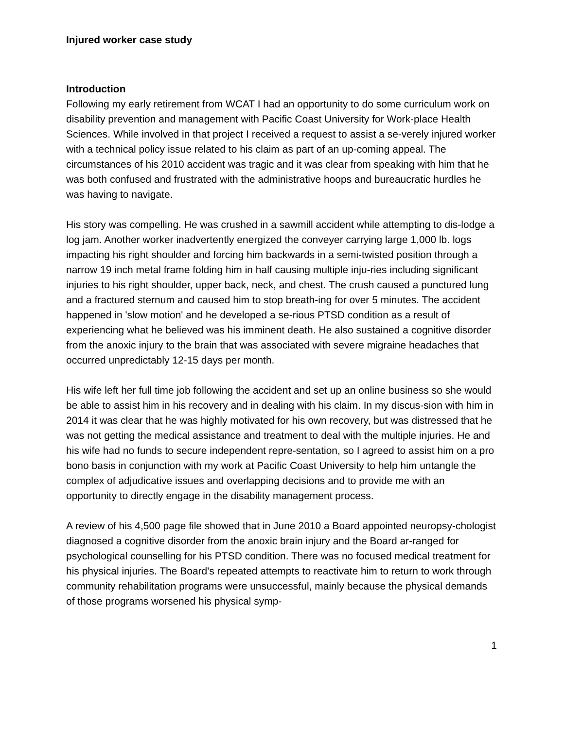Injured worker case study
Introduction
Following my early retirement from WCAT I had an opportunity to do some curriculum work on disability prevention and management with Pacific Coast University for Work-place Health Sciences. While involved in that project I received a request to assist a se-verely injured worker with a technical policy issue related to his claim as part of an up-coming appeal. The circumstances of his 2010 accident was tragic and it was clear from speaking with him that he was both confused and frustrated with the administrative hoops and bureaucratic hurdles he was having to navigate.
His story was compelling. He was crushed in a sawmill accident while attempting to dis-lodge a log jam. Another worker inadvertently energized the conveyer carrying large 1,000 lb. logs impacting his right shoulder and forcing him backwards in a semi-twisted position through a narrow 19 inch metal frame folding him in half causing multiple inju-ries including significant injuries to his right shoulder, upper back, neck, and chest. The crush caused a punctured lung and a fractured sternum and caused him to stop breath-ing for over 5 minutes. The accident happened in 'slow motion' and he developed a se-rious PTSD condition as a result of experiencing what he believed was his imminent death. He also sustained a cognitive disorder from the anoxic injury to the brain that was associated with severe migraine headaches that occurred unpredictably 12-15 days per month.
His wife left her full time job following the accident and set up an online business so she would be able to assist him in his recovery and in dealing with his claim. In my discus-sion with him in 2014 it was clear that he was highly motivated for his own recovery, but was distressed that he was not getting the medical assistance and treatment to deal with the multiple injuries. He and his wife had no funds to secure independent repre-sentation, so I agreed to assist him on a pro bono basis in conjunction with my work at Pacific Coast University to help him untangle the complex of adjudicative issues and overlapping decisions and to provide me with an opportunity to directly engage in the disability management process.
A review of his 4,500 page file showed that in June 2010 a Board appointed neuropsy-chologist diagnosed a cognitive disorder from the anoxic brain injury and the Board ar-ranged for psychological counselling for his PTSD condition. There was no focused medical treatment for his physical injuries. The Board's repeated attempts to reactivate him to return to work through community rehabilitation programs were unsuccessful, mainly because the physical demands of those programs worsened his physical symp-
1